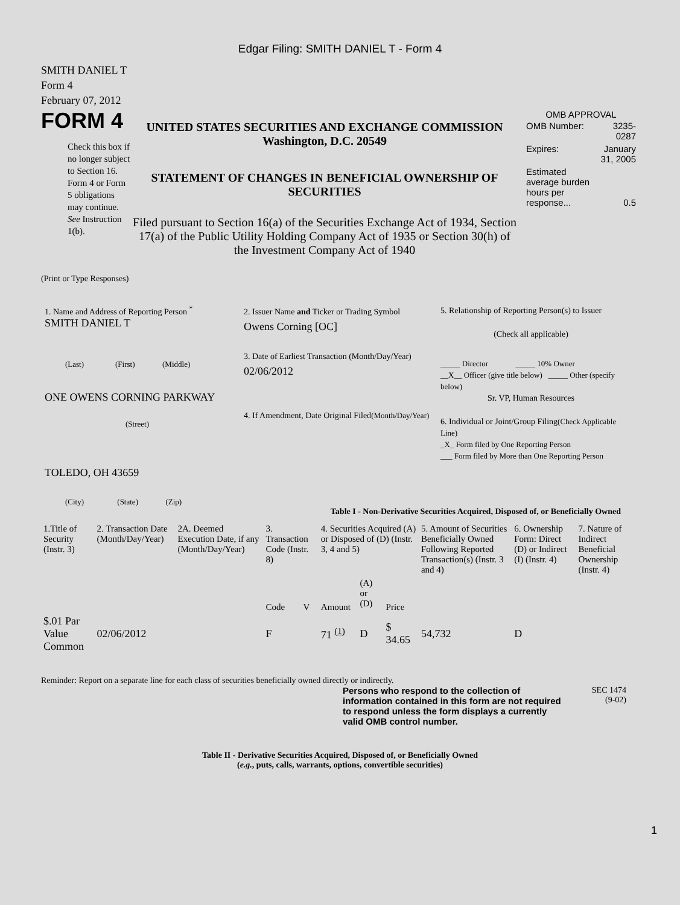Edgar Filing: SMITH DANIEL T - Form 4
SMITH DANIEL T
Form 4
February 07, 2012
FORM 4
Check this box if no longer subject to Section 16. Form 4 or Form 5 obligations may continue. See Instruction 1(b).
UNITED STATES SECURITIES AND EXCHANGE COMMISSION
Washington, D.C. 20549
STATEMENT OF CHANGES IN BENEFICIAL OWNERSHIP OF SECURITIES
Filed pursuant to Section 16(a) of the Securities Exchange Act of 1934, Section 17(a) of the Public Utility Holding Company Act of 1935 or Section 30(h) of the Investment Company Act of 1940
OMB APPROVAL
| OMB Number: | 3235-0287 |
| Expires: | January 31, 2005 |
| Estimated average burden hours per response... | 0.5 |
(Print or Type Responses)
1. Name and Address of Reporting Person <sup>*</sup>
SMITH DANIEL T
(Last) (First) (Middle)
ONE OWENS CORNING PARKWAY
(Street)
TOLEDO, OH 43659
(City) (State) (Zip)
2. Issuer Name and Ticker or Trading Symbol
Owens Corning [OC]
3. Date of Earliest Transaction (Month/Day/Year)
02/06/2012
4. If Amendment, Date Original Filed(Month/Day/Year)
5. Relationship of Reporting Person(s) to Issuer
(Check all applicable)
_____ Director _____ 10% Owner
__X__ Officer (give title below) _____ Other (specify below)
Sr. VP, Human Resources
6. Individual or Joint/Group Filing(Check Applicable Line)
_X_ Form filed by One Reporting Person
___ Form filed by More than One Reporting Person
Table I - Non-Derivative Securities Acquired, Disposed of, or Beneficially Owned
| 1.Title of Security (Instr. 3) | 2. Transaction Date (Month/Day/Year) | 2A. Deemed Execution Date, if any (Month/Day/Year) | 3. Transaction Code (Instr. 8) | | 4. Securities Acquired (A) or Disposed of (D) (Instr. 3, 4 and 5) | | | 5. Amount of Securities Beneficially Owned Following Reported Transaction(s) (Instr. 3 and 4) | 6. Ownership Form: Direct (D) or Indirect (I) (Instr. 4) | 7. Nature of Indirect Beneficial Ownership (Instr. 4) |
| --- | --- | --- | --- | --- | --- | --- | --- | --- | --- | --- |
| | | | Code | V | Amount | (A) or (D) | Price | | | |
| $.01 Par Value Common | 02/06/2012 | | F | | 71 <sup>(1)</sup> | D | $ 34.65 | 54,732 | D | |
Reminder: Report on a separate line for each class of securities beneficially owned directly or indirectly.
Persons who respond to the collection of information contained in this form are not required to respond unless the form displays a currently valid OMB control number.
SEC 1474
(9-02)
Table II - Derivative Securities Acquired, Disposed of, or Beneficially Owned
(e.g., puts, calls, warrants, options, convertible securities)
1